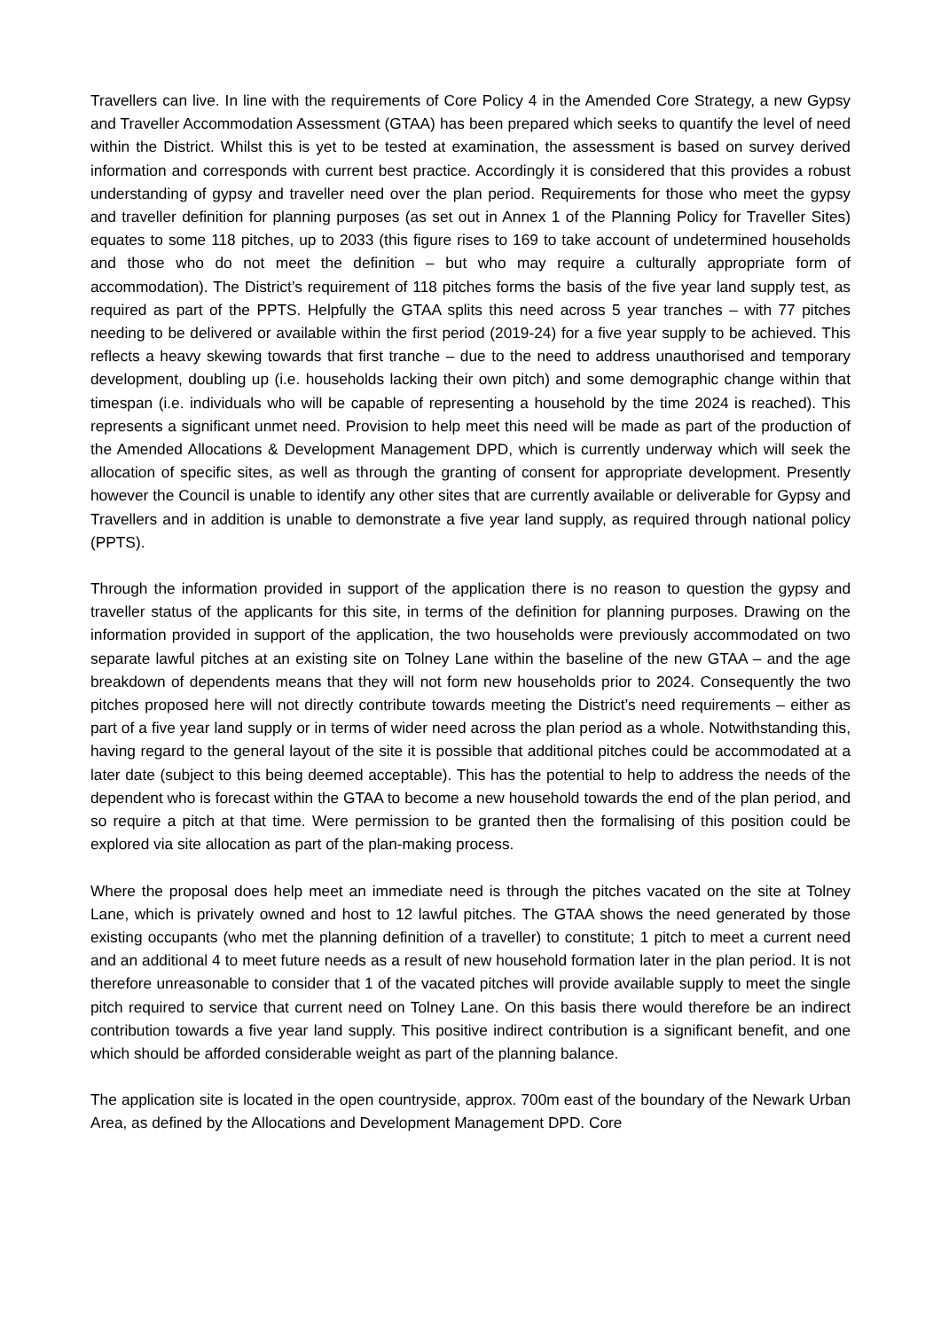Travellers can live. In line with the requirements of Core Policy 4 in the Amended Core Strategy, a new Gypsy and Traveller Accommodation Assessment (GTAA) has been prepared which seeks to quantify the level of need within the District. Whilst this is yet to be tested at examination, the assessment is based on survey derived information and corresponds with current best practice. Accordingly it is considered that this provides a robust understanding of gypsy and traveller need over the plan period. Requirements for those who meet the gypsy and traveller definition for planning purposes (as set out in Annex 1 of the Planning Policy for Traveller Sites) equates to some 118 pitches, up to 2033 (this figure rises to 169 to take account of undetermined households and those who do not meet the definition – but who may require a culturally appropriate form of accommodation). The District’s requirement of 118 pitches forms the basis of the five year land supply test, as required as part of the PPTS. Helpfully the GTAA splits this need across 5 year tranches – with 77 pitches needing to be delivered or available within the first period (2019-24) for a five year supply to be achieved. This reflects a heavy skewing towards that first tranche – due to the need to address unauthorised and temporary development, doubling up (i.e. households lacking their own pitch) and some demographic change within that timespan (i.e. individuals who will be capable of representing a household by the time 2024 is reached). This represents a significant unmet need. Provision to help meet this need will be made as part of the production of the Amended Allocations & Development Management DPD, which is currently underway which will seek the allocation of specific sites, as well as through the granting of consent for appropriate development. Presently however the Council is unable to identify any other sites that are currently available or deliverable for Gypsy and Travellers and in addition is unable to demonstrate a five year land supply, as required through national policy (PPTS).
Through the information provided in support of the application there is no reason to question the gypsy and traveller status of the applicants for this site, in terms of the definition for planning purposes. Drawing on the information provided in support of the application, the two households were previously accommodated on two separate lawful pitches at an existing site on Tolney Lane within the baseline of the new GTAA – and the age breakdown of dependents means that they will not form new households prior to 2024. Consequently the two pitches proposed here will not directly contribute towards meeting the District’s need requirements – either as part of a five year land supply or in terms of wider need across the plan period as a whole. Notwithstanding this, having regard to the general layout of the site it is possible that additional pitches could be accommodated at a later date (subject to this being deemed acceptable). This has the potential to help to address the needs of the dependent who is forecast within the GTAA to become a new household towards the end of the plan period, and so require a pitch at that time. Were permission to be granted then the formalising of this position could be explored via site allocation as part of the plan-making process.
Where the proposal does help meet an immediate need is through the pitches vacated on the site at Tolney Lane, which is privately owned and host to 12 lawful pitches. The GTAA shows the need generated by those existing occupants (who met the planning definition of a traveller) to constitute; 1 pitch to meet a current need and an additional 4 to meet future needs as a result of new household formation later in the plan period. It is not therefore unreasonable to consider that 1 of the vacated pitches will provide available supply to meet the single pitch required to service that current need on Tolney Lane. On this basis there would therefore be an indirect contribution towards a five year land supply. This positive indirect contribution is a significant benefit, and one which should be afforded considerable weight as part of the planning balance.
The application site is located in the open countryside, approx. 700m east of the boundary of the Newark Urban Area, as defined by the Allocations and Development Management DPD. Core